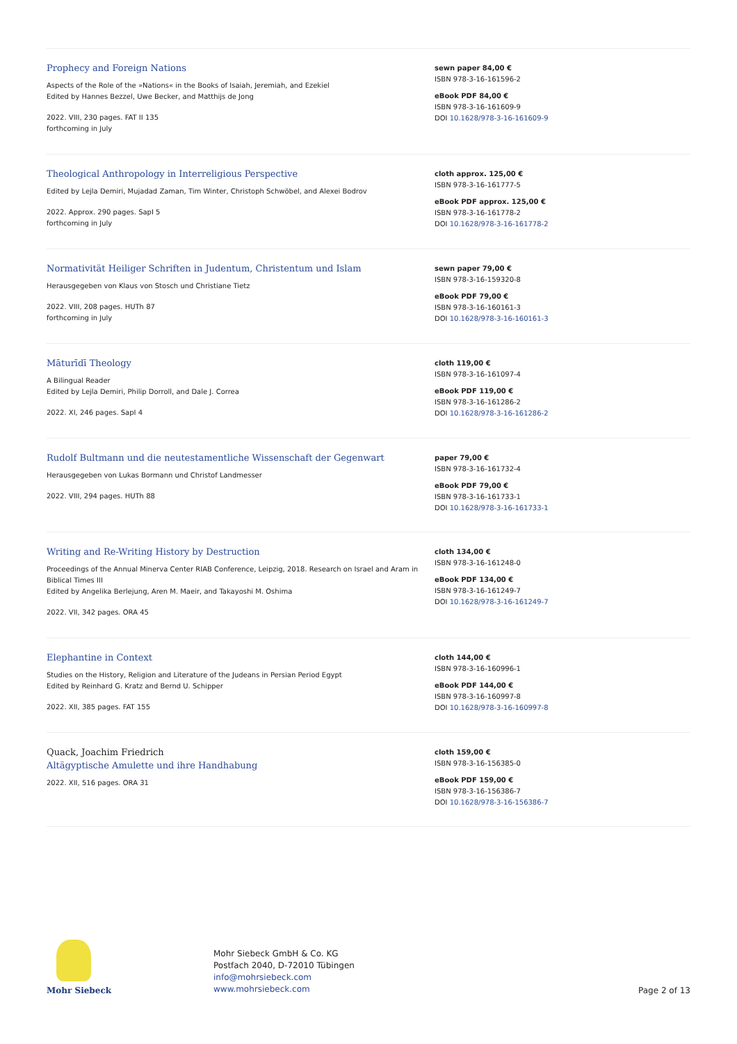Prophecy and Foreign Nations
Aspects of the Role of the »Nations« in the Books of Isaiah, Jeremiah, and Ezekiel
Edited by Hannes Bezzel, Uwe Becker, and Matthijs de Jong
2022. VIII, 230 pages. FAT II 135
forthcoming in July
sewn paper 84,00 €
ISBN 978-3-16-161596-2
eBook PDF 84,00 €
ISBN 978-3-16-161609-9
DOI 10.1628/978-3-16-161609-9
Theological Anthropology in Interreligious Perspective
Edited by Lejla Demiri, Mujadad Zaman, Tim Winter, Christoph Schwöbel, and Alexei Bodrov
2022. Approx. 290 pages. SapI 5
forthcoming in July
cloth approx. 125,00 €
ISBN 978-3-16-161777-5
eBook PDF approx. 125,00 €
ISBN 978-3-16-161778-2
DOI 10.1628/978-3-16-161778-2
Normativität Heiliger Schriften in Judentum, Christentum und Islam
Herausgegeben von Klaus von Stosch und Christiane Tietz
2022. VIII, 208 pages. HUTh 87
forthcoming in July
sewn paper 79,00 €
ISBN 978-3-16-159320-8
eBook PDF 79,00 €
ISBN 978-3-16-160161-3
DOI 10.1628/978-3-16-160161-3
Māturīdī Theology
A Bilingual Reader
Edited by Lejla Demiri, Philip Dorroll, and Dale J. Correa
2022. XI, 246 pages. SapI 4
cloth 119,00 €
ISBN 978-3-16-161097-4
eBook PDF 119,00 €
ISBN 978-3-16-161286-2
DOI 10.1628/978-3-16-161286-2
Rudolf Bultmann und die neutestamentliche Wissenschaft der Gegenwart
Herausgegeben von Lukas Bormann und Christof Landmesser
2022. VIII, 294 pages. HUTh 88
paper 79,00 €
ISBN 978-3-16-161732-4
eBook PDF 79,00 €
ISBN 978-3-16-161733-1
DOI 10.1628/978-3-16-161733-1
Writing and Re-Writing History by Destruction
Proceedings of the Annual Minerva Center RIAB Conference, Leipzig, 2018. Research on Israel and Aram in Biblical Times III
Edited by Angelika Berlejung, Aren M. Maeir, and Takayoshi M. Oshima
2022. VII, 342 pages. ORA 45
cloth 134,00 €
ISBN 978-3-16-161248-0
eBook PDF 134,00 €
ISBN 978-3-16-161249-7
DOI 10.1628/978-3-16-161249-7
Elephantine in Context
Studies on the History, Religion and Literature of the Judeans in Persian Period Egypt
Edited by Reinhard G. Kratz and Bernd U. Schipper
2022. XII, 385 pages. FAT 155
cloth 144,00 €
ISBN 978-3-16-160996-1
eBook PDF 144,00 €
ISBN 978-3-16-160997-8
DOI 10.1628/978-3-16-160997-8
Quack, Joachim Friedrich
Altägyptische Amulette und ihre Handhabung
2022. XII, 516 pages. ORA 31
cloth 159,00 €
ISBN 978-3-16-156385-0
eBook PDF 159,00 €
ISBN 978-3-16-156386-7
DOI 10.1628/978-3-16-156386-7
Mohr Siebeck
Mohr Siebeck GmbH & Co. KG
Postfach 2040, D-72010 Tübingen
info@mohrsiebeck.com
www.mohrsiebeck.com
Page 2 of 13